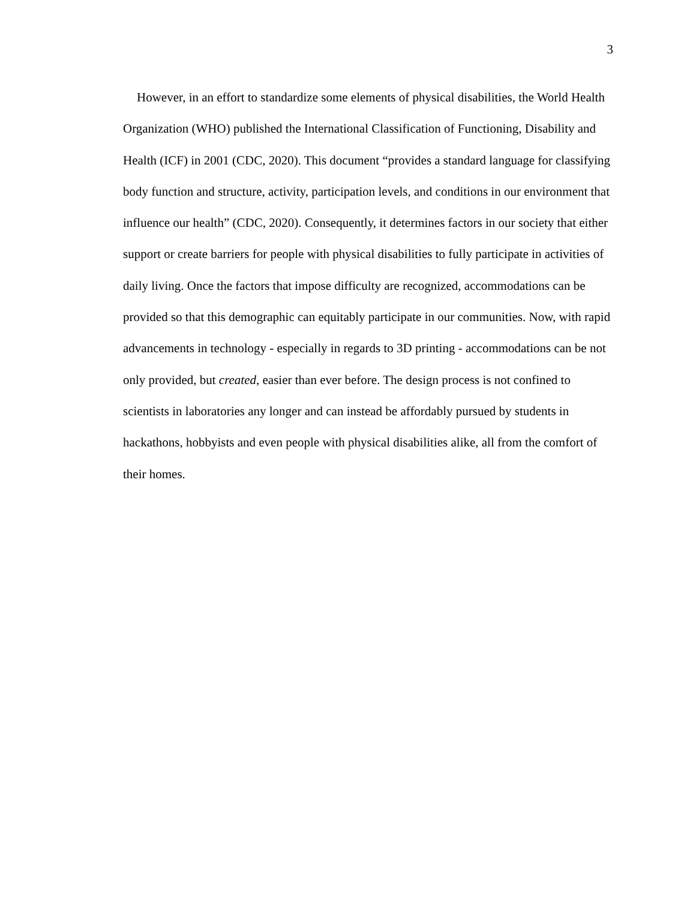3
However, in an effort to standardize some elements of physical disabilities, the World Health Organization (WHO) published the International Classification of Functioning, Disability and Health (ICF) in 2001 (CDC, 2020). This document “provides a standard language for classifying body function and structure, activity, participation levels, and conditions in our environment that influence our health” (CDC, 2020). Consequently, it determines factors in our society that either support or create barriers for people with physical disabilities to fully participate in activities of daily living. Once the factors that impose difficulty are recognized, accommodations can be provided so that this demographic can equitably participate in our communities. Now, with rapid advancements in technology - especially in regards to 3D printing - accommodations can be not only provided, but created, easier than ever before. The design process is not confined to scientists in laboratories any longer and can instead be affordably pursued by students in hackathons, hobbyists and even people with physical disabilities alike, all from the comfort of their homes.